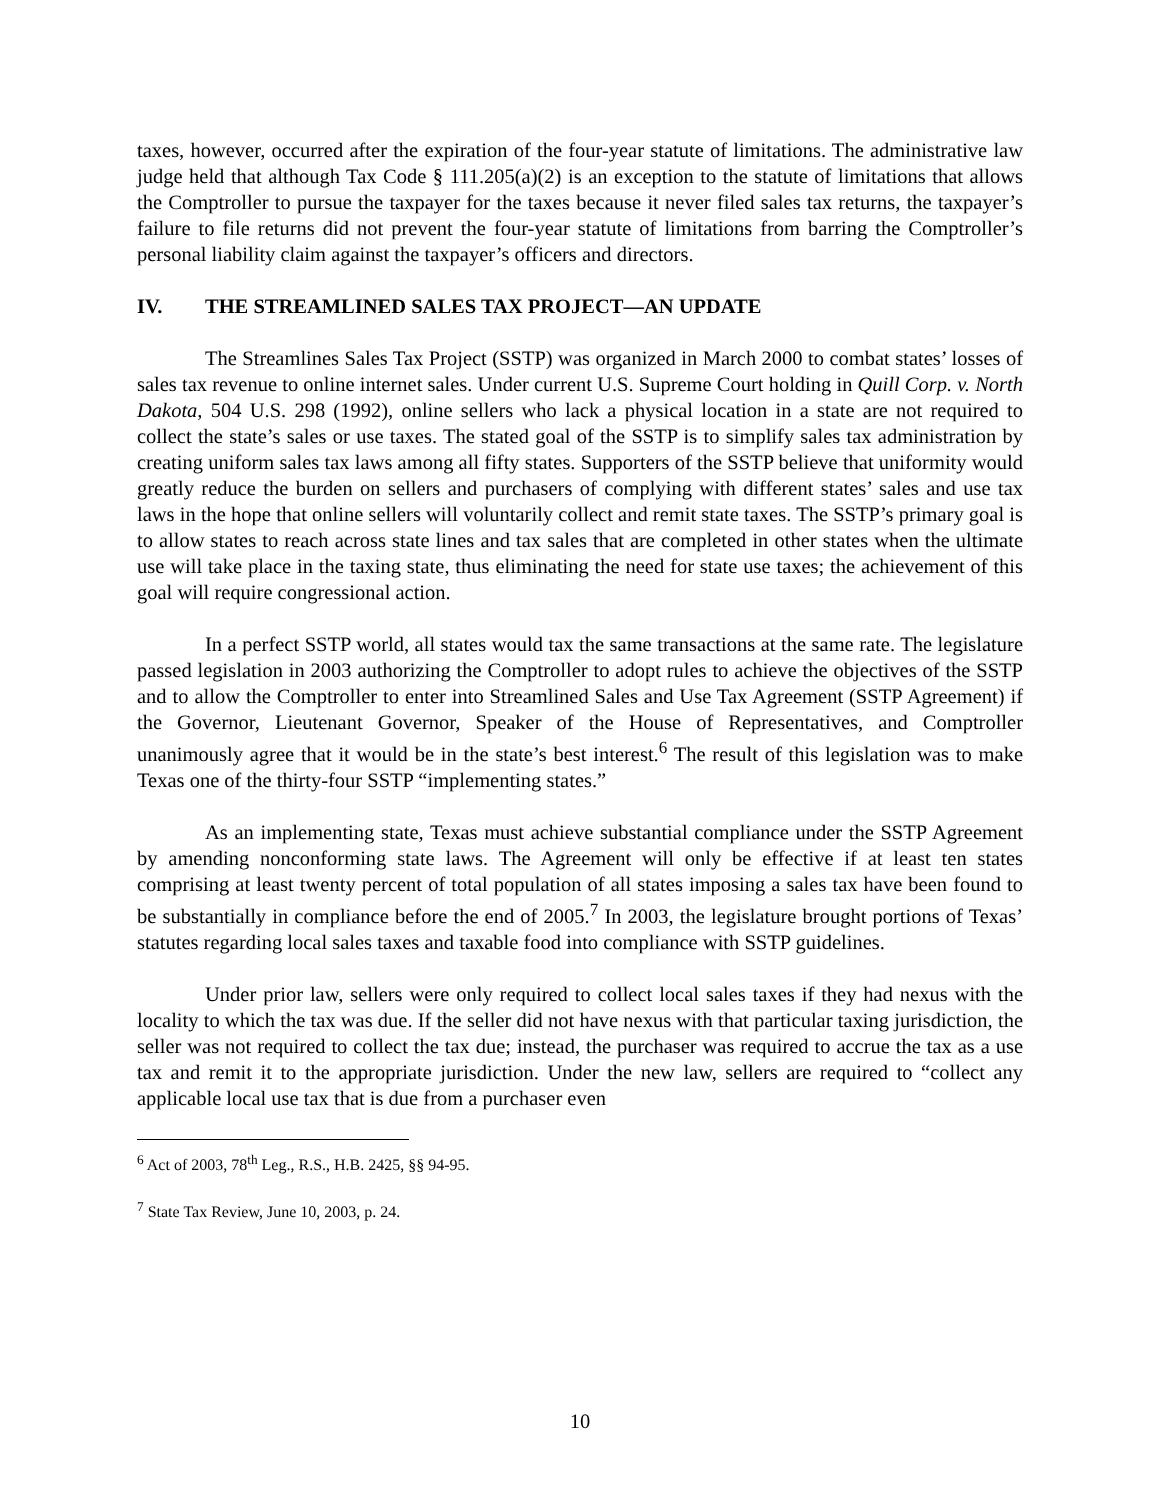taxes, however, occurred after the expiration of the four-year statute of limitations. The administrative law judge held that although Tax Code § 111.205(a)(2) is an exception to the statute of limitations that allows the Comptroller to pursue the taxpayer for the taxes because it never filed sales tax returns, the taxpayer’s failure to file returns did not prevent the four-year statute of limitations from barring the Comptroller’s personal liability claim against the taxpayer’s officers and directors.
IV. THE STREAMLINED SALES TAX PROJECT—AN UPDATE
The Streamlines Sales Tax Project (SSTP) was organized in March 2000 to combat states’ losses of sales tax revenue to online internet sales. Under current U.S. Supreme Court holding in Quill Corp. v. North Dakota, 504 U.S. 298 (1992), online sellers who lack a physical location in a state are not required to collect the state’s sales or use taxes. The stated goal of the SSTP is to simplify sales tax administration by creating uniform sales tax laws among all fifty states. Supporters of the SSTP believe that uniformity would greatly reduce the burden on sellers and purchasers of complying with different states’ sales and use tax laws in the hope that online sellers will voluntarily collect and remit state taxes. The SSTP’s primary goal is to allow states to reach across state lines and tax sales that are completed in other states when the ultimate use will take place in the taxing state, thus eliminating the need for state use taxes; the achievement of this goal will require congressional action.
In a perfect SSTP world, all states would tax the same transactions at the same rate. The legislature passed legislation in 2003 authorizing the Comptroller to adopt rules to achieve the objectives of the SSTP and to allow the Comptroller to enter into Streamlined Sales and Use Tax Agreement (SSTP Agreement) if the Governor, Lieutenant Governor, Speaker of the House of Representatives, and Comptroller unanimously agree that it would be in the state’s best interest.<sup>6</sup> The result of this legislation was to make Texas one of the thirty-four SSTP “implementing states.”
As an implementing state, Texas must achieve substantial compliance under the SSTP Agreement by amending nonconforming state laws. The Agreement will only be effective if at least ten states comprising at least twenty percent of total population of all states imposing a sales tax have been found to be substantially in compliance before the end of 2005.<sup>7</sup> In 2003, the legislature brought portions of Texas’ statutes regarding local sales taxes and taxable food into compliance with SSTP guidelines.
Under prior law, sellers were only required to collect local sales taxes if they had nexus with the locality to which the tax was due. If the seller did not have nexus with that particular taxing jurisdiction, the seller was not required to collect the tax due; instead, the purchaser was required to accrue the tax as a use tax and remit it to the appropriate jurisdiction. Under the new law, sellers are required to “collect any applicable local use tax that is due from a purchaser even
<sup>6</sup> Act of 2003, 78<sup>th</sup> Leg., R.S., H.B. 2425, §§ 94-95.
<sup>7</sup> State Tax Review, June 10, 2003, p. 24.
10